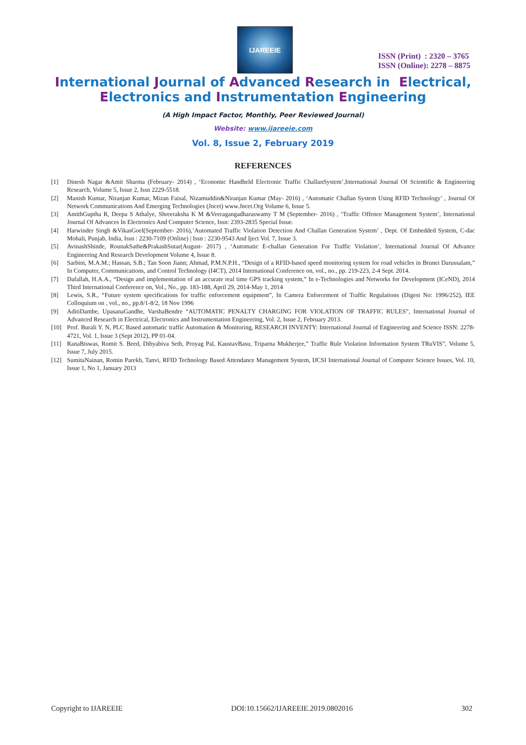IJAREEIE
ISSN (Print) : 2320 – 3765
ISSN (Online): 2278 – 8875
International Journal of Advanced Research in Electrical,
Electronics and Instrumentation Engineering
(A High Impact Factor, Monthly, Peer Reviewed Journal)
Website: www.ijareeie.com
Vol. 8, Issue 2, February 2019
REFERENCES
[1] Dinesh Nagar &Amit Sharma (February- 2014) , ‘Economic Handheld Electronic Traffic ChallanSystem’,International Journal Of Scientific & Engineering Research, Volume 5, Issue 2, Issn 2229-5518.
[2] Manish Kumar, Niranjan Kumar, Mizan Faisal, Nizamuddin&Niranjan Kumar (May- 2016) , ‘Automatic Challan System Using RFID Technology’ , Journal Of Network Communications And Emerging Technologies (Jncet) www.Jncet.Org Volume 6, Issue 5.
[3] AmithGuptha R, Deepa S Athalye, Shreeraksha K M &Veeragangadharaswamy T M (September- 2016) , ‘Traffic Offence Management System’, International Journal Of Advances In Electronics And Computer Science, Issn: 2393-2835 Special Issue.
[4] Harwinder Singh &VikasGoel(September- 2016),’Automated Traffic Violation Detection And Challan Generation System’ , Dept. Of Embedded System, C-dac Mohali, Punjab, India, Issn : 2230-7109 (Online) | Issn : 2230-9543 And Iject Vol. 7, Issue 3.
[5] AvinashShinde, RounakSathe&PrakashSutar(August- 2017) , ‘Automatic E-challan Generation For Traffic Violation’, International Journal Of Advance Engineering And Research Development Volume 4, Issue 8.
[6] Sarbini, M.A.M.; Hassan, S.B.; Tan Soon Jiann; Ahmad, P.M.N.P.H., “Design of a RFID-based speed monitoring system for road vehicles in Brunei Darussalam,” In Computer, Communications, and Control Technology (I4CT), 2014 International Conference on, vol., no., pp. 219-223, 2-4 Sept. 2014.
[7] Dafallah, H.A.A., “Design and implementation of an accurate real time GPS tracking system,” In e-Technologies and Networks for Development (ICeND), 2014 Third International Conference on, Vol., No., pp. 183-188, April 29, 2014-May 1, 2014
[8] Lewis, S.R., “Future system specifications for traffic enforcement equipment”, In Camera Enforcement of Traffic Regulations (Digest No: 1996/252), IEE Colloquium on , vol., no., pp.8/1-8/2, 18 Nov 1996
[9] AditiDambe, UpasanaGandhe, VarshaBendre “AUTOMATIC PENALTY CHARGING FOR VIOLATION OF TRAFFIC RULES”, International Journal of Advanced Research in Electrical, Electronics and Instrumentation Engineering, Vol. 2, Issue 2, February 2013.
[10] Prof. Burali Y. N, PLC Based automatic traffic Automation & Monitoring, RESEARCH INVENTY: International Journal of Engineering and Science ISSN: 2278-4721, Vol. 1, Issue 3 (Sept 2012), PP 01-04.
[11] RanaBiswas, Romit S. Beed, Dibyabiva Seth, Proyag Pal, KaustavBasu, Triparna Mukherjee,” Traffic Rule Violation Information System TRuVIS”, Volume 5, Issue 7, July 2015.
[12] SumitaNainan, Romin Parekh, Tanvi, RFID Technology Based Attendance Management System, IJCSI International Journal of Computer Science Issues, Vol. 10, Issue 1, No 1, January 2013
Copyright to IJAREEIE DOI:10.15662/IJAREEIE.2019.0802016 302